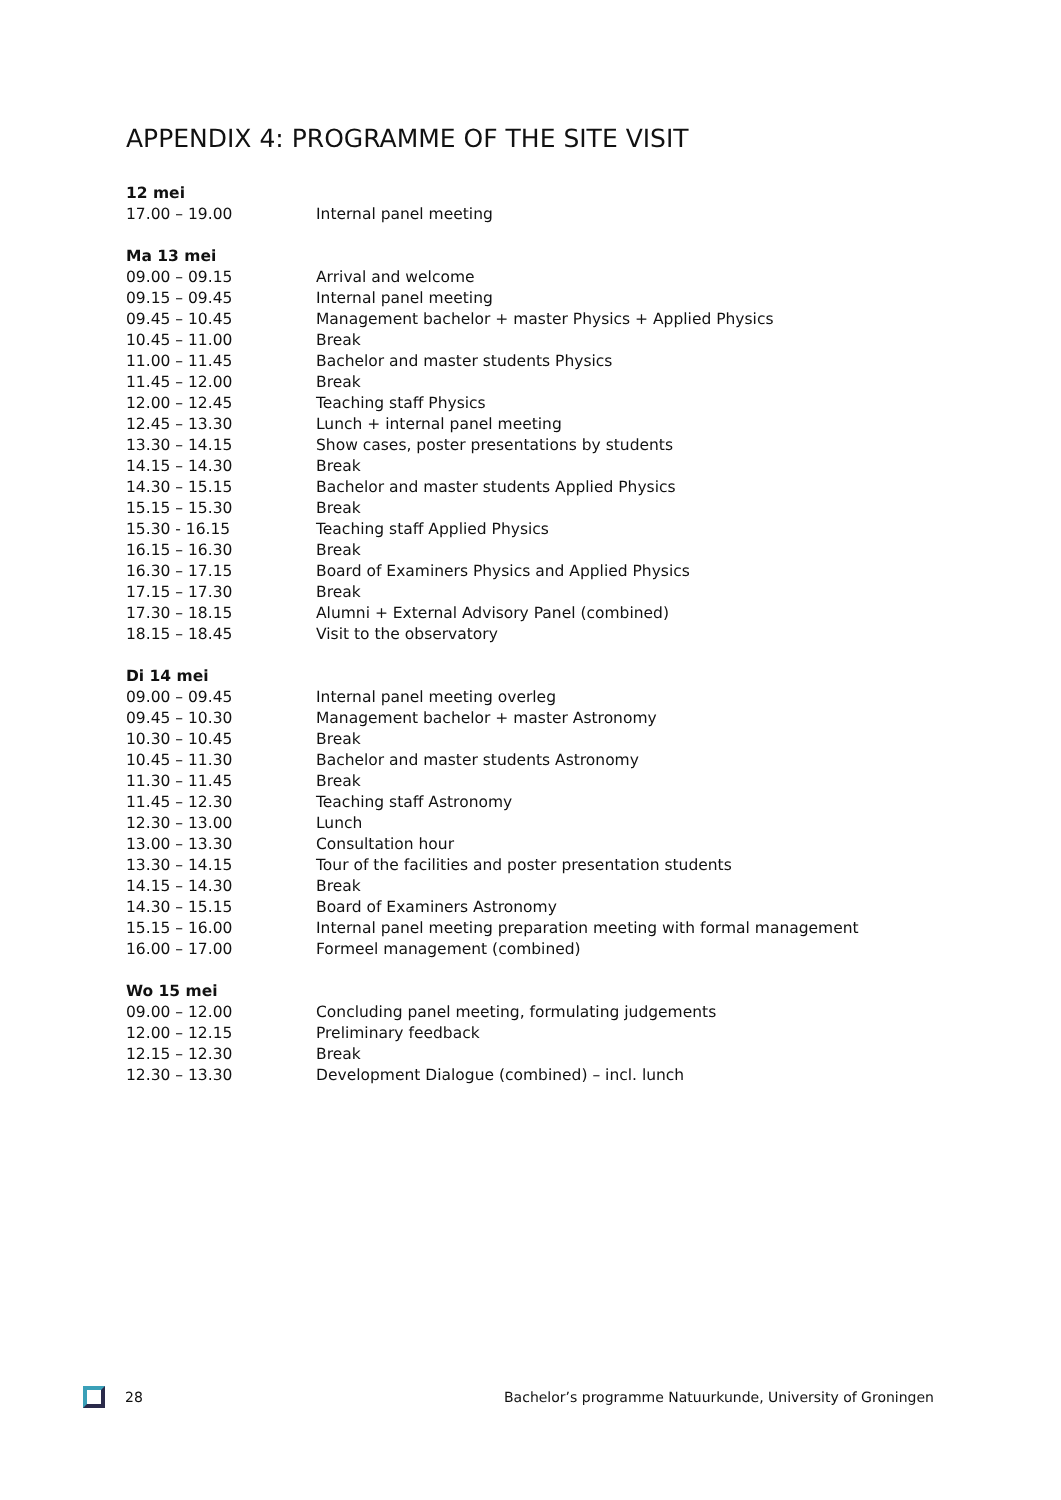APPENDIX 4: PROGRAMME OF THE SITE VISIT
| 12 mei | |
| 17.00 – 19.00 | Internal panel meeting |
| Ma 13 mei | |
| 09.00 – 09.15 | Arrival and welcome |
| 09.15 – 09.45 | Internal panel meeting |
| 09.45 – 10.45 | Management bachelor + master Physics + Applied Physics |
| 10.45 – 11.00 | Break |
| 11.00 – 11.45 | Bachelor and master students Physics |
| 11.45 – 12.00 | Break |
| 12.00 – 12.45 | Teaching staff Physics |
| 12.45 – 13.30 | Lunch + internal panel meeting |
| 13.30 – 14.15 | Show cases, poster presentations by students |
| 14.15 – 14.30 | Break |
| 14.30 – 15.15 | Bachelor and master students Applied Physics |
| 15.15 – 15.30 | Break |
| 15.30 - 16.15 | Teaching staff Applied Physics |
| 16.15 – 16.30 | Break |
| 16.30 – 17.15 | Board of Examiners Physics and Applied Physics |
| 17.15 – 17.30 | Break |
| 17.30 – 18.15 | Alumni + External Advisory Panel (combined) |
| 18.15 – 18.45 | Visit to the observatory |
| Di 14 mei | |
| 09.00 – 09.45 | Internal panel meeting overleg |
| 09.45 – 10.30 | Management bachelor + master Astronomy |
| 10.30 – 10.45 | Break |
| 10.45 – 11.30 | Bachelor and master students Astronomy |
| 11.30 – 11.45 | Break |
| 11.45 – 12.30 | Teaching staff Astronomy |
| 12.30 – 13.00 | Lunch |
| 13.00 – 13.30 | Consultation hour |
| 13.30 – 14.15 | Tour of the facilities and poster presentation students |
| 14.15 – 14.30 | Break |
| 14.30 – 15.15 | Board of Examiners Astronomy |
| 15.15 – 16.00 | Internal panel meeting preparation meeting with formal management |
| 16.00 – 17.00 | Formeel management (combined) |
| Wo 15 mei | |
| 09.00 – 12.00 | Concluding panel meeting, formulating judgements |
| 12.00 – 12.15 | Preliminary feedback |
| 12.15 – 12.30 | Break |
| 12.30 – 13.30 | Development Dialogue (combined) – incl. lunch |
28 Bachelor’s programme Natuurkunde, University of Groningen